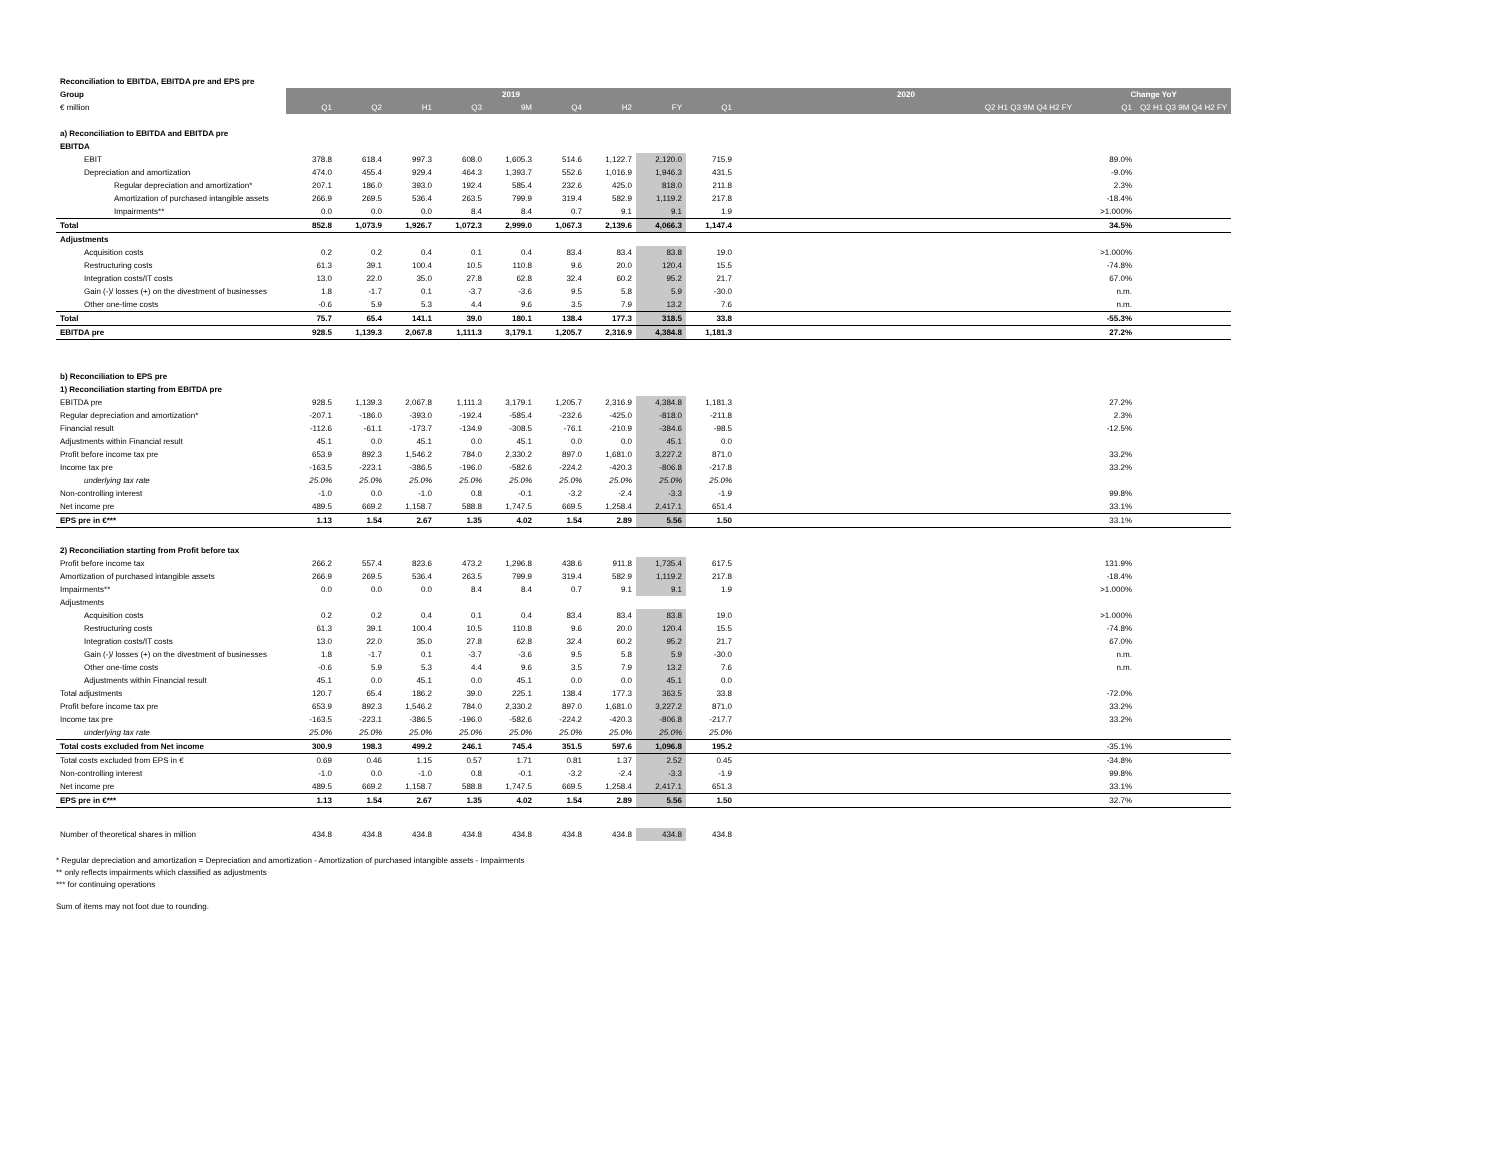| Reconciliation to EBITDA, EBITDA pre and EPS pre | | | | | | | | | | | | |
| Group | 2019 | | | | | | | | | 2020 | Change YoY | |
| € million | Q1 | Q2 | H1 | Q3 | 9M | Q4 | H2 | FY | Q1 | Q2 H1 Q3 9M Q4 H2 FY | Q1 | Q2 H1 Q3 9M Q4 H2 FY |
| a) Reconciliation to EBITDA and EBITDA pre | | | | | | | | | | | | |
| EBITDA | | | | | | | | | | | | |
| EBIT | 378.8 | 618.4 | 997.3 | 608.0 | 1,605.3 | 514.6 | 1,122.7 | 2,120.0 | 715.9 | | 89.0% | |
| Depreciation and amortization | 474.0 | 455.4 | 929.4 | 464.3 | 1,393.7 | 552.6 | 1,016.9 | 1,946.3 | 431.5 | | -9.0% | |
| Regular depreciation and amortization* | 207.1 | 186.0 | 393.0 | 192.4 | 585.4 | 232.6 | 425.0 | 818.0 | 211.8 | | 2.3% | |
| Amortization of purchased intangible assets | 266.9 | 269.5 | 536.4 | 263.5 | 799.9 | 319.4 | 582.9 | 1,119.2 | 217.8 | | -18.4% | |
| Impairments** | 0.0 | 0.0 | 0.0 | 8.4 | 8.4 | 0.7 | 9.1 | 9.1 | 1.9 | | >1.000% | |
| Total | 852.8 | 1,073.9 | 1,926.7 | 1,072.3 | 2,999.0 | 1,067.3 | 2,139.6 | 4,066.3 | 1,147.4 | | 34.5% | |
| Adjustments | | | | | | | | | | | | |
| Acquisition costs | 0.2 | 0.2 | 0.4 | 0.1 | 0.4 | 83.4 | 83.4 | 83.8 | 19.0 | | >1.000% | |
| Restructuring costs | 61.3 | 39.1 | 100.4 | 10.5 | 110.8 | 9.6 | 20.0 | 120.4 | 15.5 | | -74.8% | |
| Integration costs/IT costs | 13.0 | 22.0 | 35.0 | 27.8 | 62.8 | 32.4 | 60.2 | 95.2 | 21.7 | | 67.0% | |
| Gain (-)/ losses (+) on the divestment of businesses | 1.8 | -1.7 | 0.1 | -3.7 | -3.6 | 9.5 | 5.8 | 5.9 | -30.0 | | n.m. | |
| Other one-time costs | -0.6 | 5.9 | 5.3 | 4.4 | 9.6 | 3.5 | 7.9 | 13.2 | 7.6 | | n.m. | |
| Total | 75.7 | 65.4 | 141.1 | 39.0 | 180.1 | 138.4 | 177.3 | 318.5 | 33.8 | | -55.3% | |
| EBITDA pre | 928.5 | 1,139.3 | 2,067.8 | 1,111.3 | 3,179.1 | 1,205.7 | 2,316.9 | 4,384.8 | 1,181.3 | | 27.2% | |
| b) Reconciliation to EPS pre | | | | | | | | | | | | |
| 1) Reconciliation starting from EBITDA pre | | | | | | | | | | | | |
| EBITDA pre | 928.5 | 1,139.3 | 2,067.8 | 1,111.3 | 3,179.1 | 1,205.7 | 2,316.9 | 4,384.8 | 1,181.3 | | 27.2% | |
| Regular depreciation and amortization* | -207.1 | -186.0 | -393.0 | -192.4 | -585.4 | -232.6 | -425.0 | -818.0 | -211.8 | | 2.3% | |
| Financial result | -112.6 | -61.1 | -173.7 | -134.9 | -308.5 | -76.1 | -210.9 | -384.6 | -98.5 | | -12.5% | |
| Adjustments within Financial result | 45.1 | 0.0 | 45.1 | 0.0 | 45.1 | 0.0 | 0.0 | 45.1 | 0.0 | | | |
| Profit before income tax pre | 653.9 | 892.3 | 1,546.2 | 784.0 | 2,330.2 | 897.0 | 1,681.0 | 3,227.2 | 871.0 | | 33.2% | |
| Income tax pre | -163.5 | -223.1 | -386.5 | -196.0 | -582.6 | -224.2 | -420.3 | -806.8 | -217.8 | | 33.2% | |
| underlying tax rate | 25.0% | 25.0% | 25.0% | 25.0% | 25.0% | 25.0% | 25.0% | 25.0% | 25.0% | | | |
| Non-controlling interest | -1.0 | 0.0 | -1.0 | 0.8 | -0.1 | -3.2 | -2.4 | -3.3 | -1.9 | | 99.8% | |
| Net income pre | 489.5 | 669.2 | 1,158.7 | 588.8 | 1,747.5 | 669.5 | 1,258.4 | 2,417.1 | 651.4 | | 33.1% | |
| EPS pre in €*** | 1.13 | 1.54 | 2.67 | 1.35 | 4.02 | 1.54 | 2.89 | 5.56 | 1.50 | | 33.1% | |
| 2) Reconciliation starting from Profit before tax | | | | | | | | | | | | |
| Profit before income tax | 266.2 | 557.4 | 823.6 | 473.2 | 1,296.8 | 438.6 | 911.8 | 1,735.4 | 617.5 | | 131.9% | |
| Amortization of purchased intangible assets | 266.9 | 269.5 | 536.4 | 263.5 | 799.9 | 319.4 | 582.9 | 1,119.2 | 217.8 | | -18.4% | |
| Impairments** | 0.0 | 0.0 | 0.0 | 8.4 | 8.4 | 0.7 | 9.1 | 9.1 | 1.9 | | >1.000% | |
| Adjustments | | | | | | | | | | | | |
| Acquisition costs | 0.2 | 0.2 | 0.4 | 0.1 | 0.4 | 83.4 | 83.4 | 83.8 | 19.0 | | >1.000% | |
| Restructuring costs | 61.3 | 39.1 | 100.4 | 10.5 | 110.8 | 9.6 | 20.0 | 120.4 | 15.5 | | -74.8% | |
| Integration costs/IT costs | 13.0 | 22.0 | 35.0 | 27.8 | 62.8 | 32.4 | 60.2 | 95.2 | 21.7 | | 67.0% | |
| Gain (-)/ losses (+) on the divestment of businesses | 1.8 | -1.7 | 0.1 | -3.7 | -3.6 | 9.5 | 5.8 | 5.9 | -30.0 | | n.m. | |
| Other one-time costs | -0.6 | 5.9 | 5.3 | 4.4 | 9.6 | 3.5 | 7.9 | 13.2 | 7.6 | | n.m. | |
| Adjustments within Financial result | 45.1 | 0.0 | 45.1 | 0.0 | 45.1 | 0.0 | 0.0 | 45.1 | 0.0 | | | |
| Total adjustments | 120.7 | 65.4 | 186.2 | 39.0 | 225.1 | 138.4 | 177.3 | 363.5 | 33.8 | | -72.0% | |
| Profit before income tax pre | 653.9 | 892.3 | 1,546.2 | 784.0 | 2,330.2 | 897.0 | 1,681.0 | 3,227.2 | 871.0 | | 33.2% | |
| Income tax pre | -163.5 | -223.1 | -386.5 | -196.0 | -582.6 | -224.2 | -420.3 | -806.8 | -217.7 | | 33.2% | |
| underlying tax rate | 25.0% | 25.0% | 25.0% | 25.0% | 25.0% | 25.0% | 25.0% | 25.0% | 25.0% | | | |
| Total costs excluded from Net income | 300.9 | 198.3 | 499.2 | 246.1 | 745.4 | 351.5 | 597.6 | 1,096.8 | 195.2 | | -35.1% | |
| Total costs excluded from EPS in € | 0.69 | 0.46 | 1.15 | 0.57 | 1.71 | 0.81 | 1.37 | 2.52 | 0.45 | | -34.8% | |
| Non-controlling interest | -1.0 | 0.0 | -1.0 | 0.8 | -0.1 | -3.2 | -2.4 | -3.3 | -1.9 | | 99.8% | |
| Net income pre | 489.5 | 669.2 | 1,158.7 | 588.8 | 1,747.5 | 669.5 | 1,258.4 | 2,417.1 | 651.3 | | 33.1% | |
| EPS pre in €*** | 1.13 | 1.54 | 2.67 | 1.35 | 4.02 | 1.54 | 2.89 | 5.56 | 1.50 | | 32.7% | |
| Number of theoretical shares in million | 434.8 | 434.8 | 434.8 | 434.8 | 434.8 | 434.8 | 434.8 | 434.8 | 434.8 | | | |
* Regular depreciation and amortization = Depreciation and amortization - Amortization of purchased intangible assets - Impairments
** only reflects impairments which classified as adjustments
*** for continuing operations
Sum of items may not foot due to rounding.